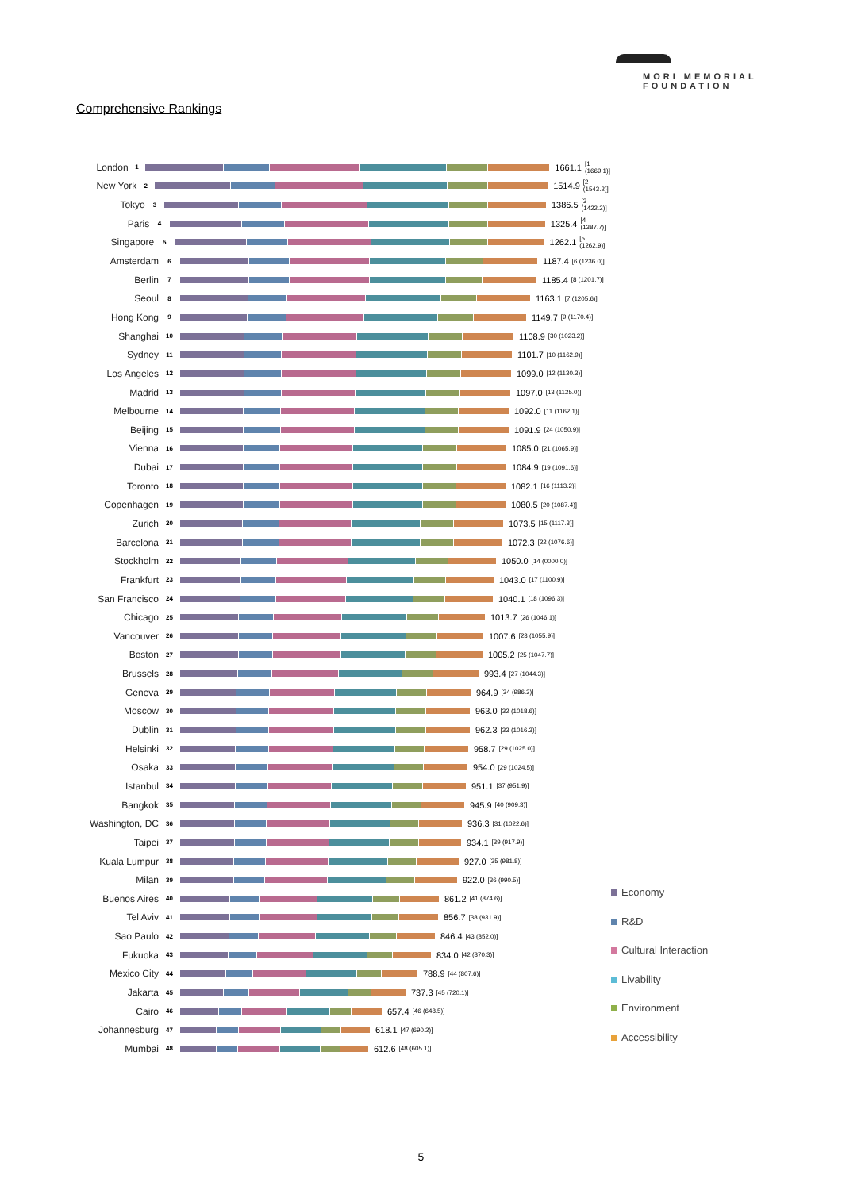MORI MEMORIAL
FOUNDATION
Comprehensive Rankings
London 1 1661.1 [1 (1669.1)]
New York 2 1514.9 [2 (1543.2)]
Tokyo 3 1386.5 [3 (1422.2)]
Paris 4 1325.4 [4 (1387.7)]
Singapore 5 1262.1 [5 (1262.9)]
Amsterdam 6 1187.4 [6 (1236.0)]
Berlin 7 1185.4 [8 (1201.7)]
Seoul 8 1163.1 [7 (1205.6)]
Hong Kong 9 1149.7 [9 (1170.4)]
Shanghai 10 1108.9 [30 (1023.2)]
Sydney 11 1101.7 [10 (1162.9)]
Los Angeles 12 1099.0 [12 (1130.3)]
Madrid 13 1097.0 [13 (1125.0)]
Melbourne 14 1092.0 [11 (1162.1)]
Beijing 15 1091.9 [24 (1050.9)]
Vienna 16 1085.0 [21 (1065.9)]
Dubai 17 1084.9 [19 (1091.6)]
Toronto 18 1082.1 [16 (1113.2)]
Copenhagen 19 1080.5 [20 (1087.4)]
Zurich 20 1073.5 [15 (1117.3)]
Barcelona 21 1072.3 [22 (1076.6)]
Stockholm 22 1050.0 [14 (0000.0)]
Frankfurt 23 1043.0 [17 (1100.9)]
San Francisco 24 1040.1 [18 (1096.3)]
Chicago 25 1013.7 [26 (1046.1)]
Vancouver 26 1007.6 [23 (1055.9)]
Boston 27 1005.2 [25 (1047.7)]
Brussels 28 993.4 [27 (1044.3)]
Geneva 29 964.9 [34 (986.3)]
Moscow 30 963.0 [32 (1018.6)]
Dublin 31 962.3 [33 (1016.3)]
Helsinki 32 958.7 [29 (1025.0)]
Osaka 33 954.0 [29 (1024.5)]
Istanbul 34 951.1 [37 (951.9)]
Bangkok 35 945.9 [40 (909.3)]
Washington, DC 36 936.3 [31 (1022.6)]
Taipei 37 934.1 [39 (917.9)]
Kuala Lumpur 38 927.0 [35 (981.8)]
Milan 39 922.0 [36 (990.5)]
Buenos Aires 40 861.2 [41 (874.6)]
Tel Aviv 41 856.7 [38 (931.9)]
Sao Paulo 42 846.4 [43 (852.0)]
Fukuoka 43 834.0 [42 (870.3)]
Mexico City 44 788.9 [44 (807.6)]
Jakarta 45 737.3 [45 (720.1)]
Cairo 46 657.4 [46 (648.5)]
Johannesburg 47 618.1 [47 (690.2)]
Mumbai 48 612.6 [48 (605.1)]
Economy
R&D
Cultural Interaction
Livability
Environment
Accessibility
5